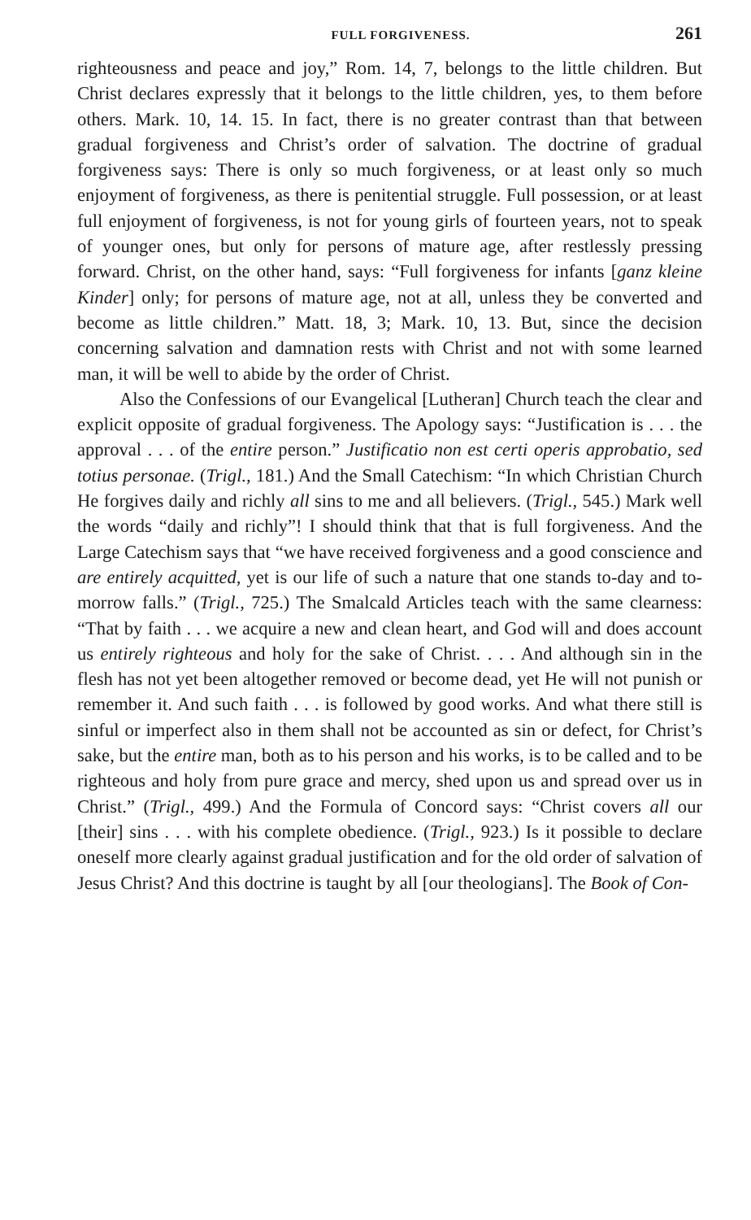FULL FORGIVENESS. 261
righteousness and peace and joy,” Rom. 14, 7, belongs to the little children. But Christ declares expressly that it belongs to the little children, yes, to them before others. Mark. 10, 14. 15. In fact, there is no greater contrast than that between gradual forgiveness and Christ’s order of salvation. The doctrine of gradual forgiveness says: There is only so much forgiveness, or at least only so much enjoyment of forgiveness, as there is penitential struggle. Full possession, or at least full enjoyment of forgiveness, is not for young girls of fourteen years, not to speak of younger ones, but only for persons of mature age, after restlessly pressing forward. Christ, on the other hand, says: “Full forgiveness for infants [ganz kleine Kinder] only; for persons of mature age, not at all, unless they be converted and become as little children.” Matt. 18, 3; Mark. 10, 13. But, since the decision concerning salvation and damnation rests with Christ and not with some learned man, it will be well to abide by the order of Christ.
Also the Confessions of our Evangelical [Lutheran] Church teach the clear and explicit opposite of gradual forgiveness. The Apology says: “Justification is . . . the approval . . . of the entire person.” Justificatio non est certi operis approbatio, sed totius personae. (Trigl., 181.) And the Small Catechism: “In which Christian Church He forgives daily and richly all sins to me and all believers. (Trigl., 545.) Mark well the words “daily and richly”! I should think that that is full forgiveness. And the Large Catechism says that “we have received forgiveness and a good conscience and are entirely acquitted, yet is our life of such a nature that one stands to-day and to-morrow falls.” (Trigl., 725.) The Smalcald Articles teach with the same clearness: “That by faith . . . we acquire a new and clean heart, and God will and does account us entirely righteous and holy for the sake of Christ. . . . And although sin in the flesh has not yet been altogether removed or become dead, yet He will not punish or remember it. And such faith . . . is followed by good works. And what there still is sinful or imperfect also in them shall not be accounted as sin or defect, for Christ’s sake, but the entire man, both as to his person and his works, is to be called and to be righteous and holy from pure grace and mercy, shed upon us and spread over us in Christ.” (Trigl., 499.) And the Formula of Concord says: “Christ covers all our [their] sins . . . with his complete obedience. (Trigl., 923.) Is it possible to declare oneself more clearly against gradual justification and for the old order of salvation of Jesus Christ? And this doctrine is taught by all [our theologians]. The Book of Con-